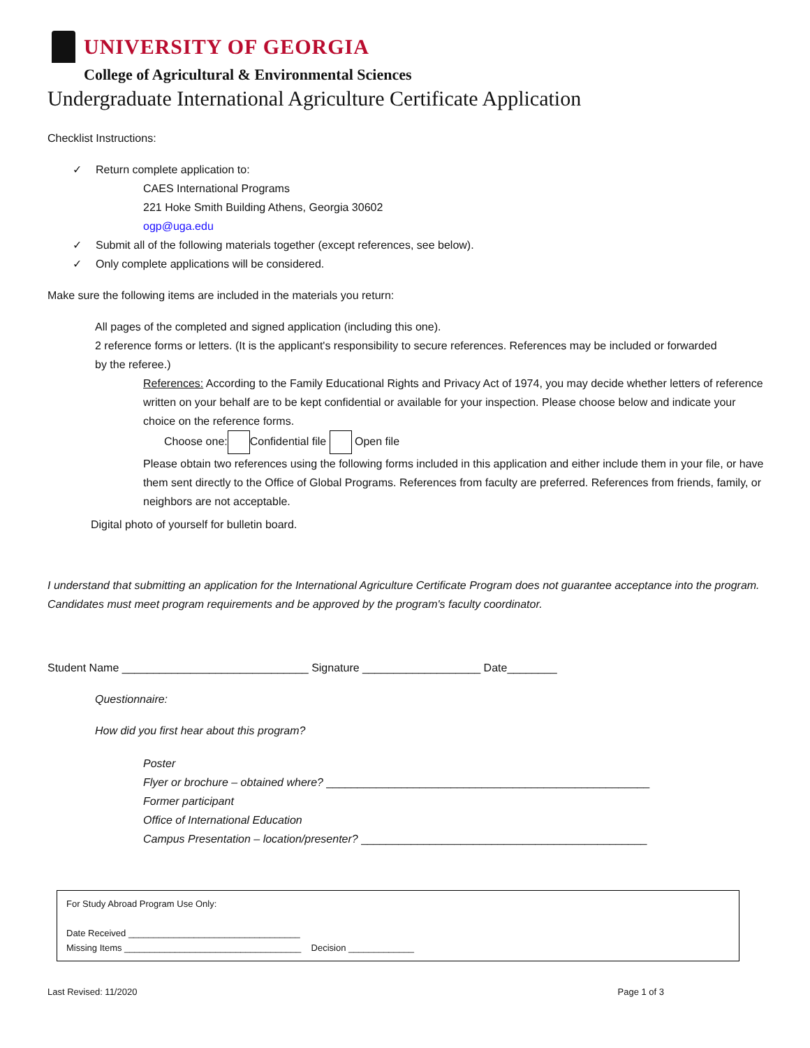UNIVERSITY OF GEORGIA
College of Agricultural & Environmental Sciences
Undergraduate International Agriculture Certificate Application
Checklist Instructions:
✓ Return complete application to:
CAES International Programs
221 Hoke Smith Building Athens, Georgia 30602
ogp@uga.edu
✓ Submit all of the following materials together (except references, see below).
✓ Only complete applications will be considered.
Make sure the following items are included in the materials you return:
All pages of the completed and signed application (including this one).
2 reference forms or letters. (It is the applicant's responsibility to secure references. References may be included or forwarded by the referee.)
References: According to the Family Educational Rights and Privacy Act of 1974, you may decide whether letters of reference written on your behalf are to be kept confidential or available for your inspection. Please choose below and indicate your choice on the reference forms.
Choose one: Confidential file Open file
Please obtain two references using the following forms included in this application and either include them in your file, or have them sent directly to the Office of Global Programs. References from faculty are preferred. References from friends, family, or neighbors are not acceptable.
Digital photo of yourself for bulletin board.
I understand that submitting an application for the International Agriculture Certificate Program does not guarantee acceptance into the program. Candidates must meet program requirements and be approved by the program's faculty coordinator.
Student Name ______________________________ Signature ___________________ Date________
Questionnaire:
How did you first hear about this program?
Poster
Flyer or brochure – obtained where? ____________________________________________________
Former participant
Office of International Education
Campus Presentation – location/presenter? ______________________________________________
For Study Abroad Program Use Only:
Date Received __________________________________
Missing Items ___________________________________ Decision _____________
Last Revised: 11/2020 Page 1 of 3